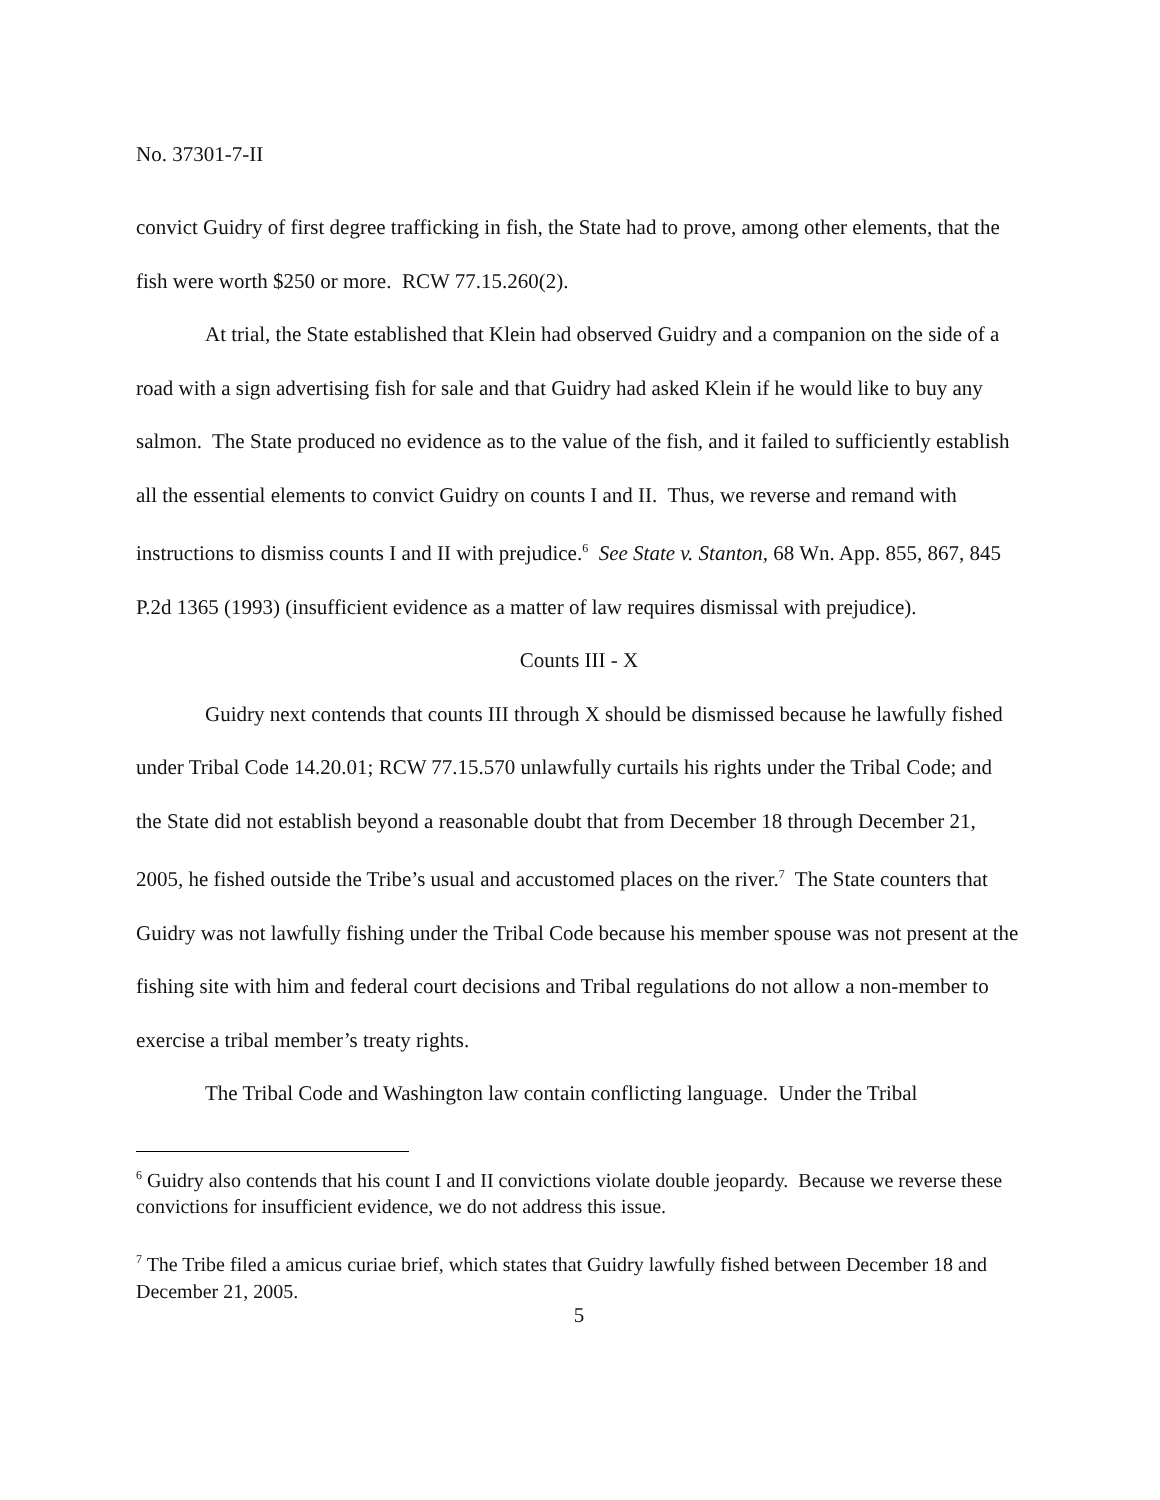No. 37301-7-II
convict Guidry of first degree trafficking in fish, the State had to prove, among other elements, that the fish were worth $250 or more. RCW 77.15.260(2).
At trial, the State established that Klein had observed Guidry and a companion on the side of a road with a sign advertising fish for sale and that Guidry had asked Klein if he would like to buy any salmon. The State produced no evidence as to the value of the fish, and it failed to sufficiently establish all the essential elements to convict Guidry on counts I and II. Thus, we reverse and remand with instructions to dismiss counts I and II with prejudice.<sup>6</sup> See State v. Stanton, 68 Wn. App. 855, 867, 845 P.2d 1365 (1993) (insufficient evidence as a matter of law requires dismissal with prejudice).
Counts III - X
Guidry next contends that counts III through X should be dismissed because he lawfully fished under Tribal Code 14.20.01; RCW 77.15.570 unlawfully curtails his rights under the Tribal Code; and the State did not establish beyond a reasonable doubt that from December 18 through December 21, 2005, he fished outside the Tribe’s usual and accustomed places on the river.<sup>7</sup> The State counters that Guidry was not lawfully fishing under the Tribal Code because his member spouse was not present at the fishing site with him and federal court decisions and Tribal regulations do not allow a non-member to exercise a tribal member’s treaty rights.
The Tribal Code and Washington law contain conflicting language. Under the Tribal
<sup>6</sup> Guidry also contends that his count I and II convictions violate double jeopardy. Because we reverse these convictions for insufficient evidence, we do not address this issue.
<sup>7</sup> The Tribe filed a amicus curiae brief, which states that Guidry lawfully fished between December 18 and December 21, 2005.
5